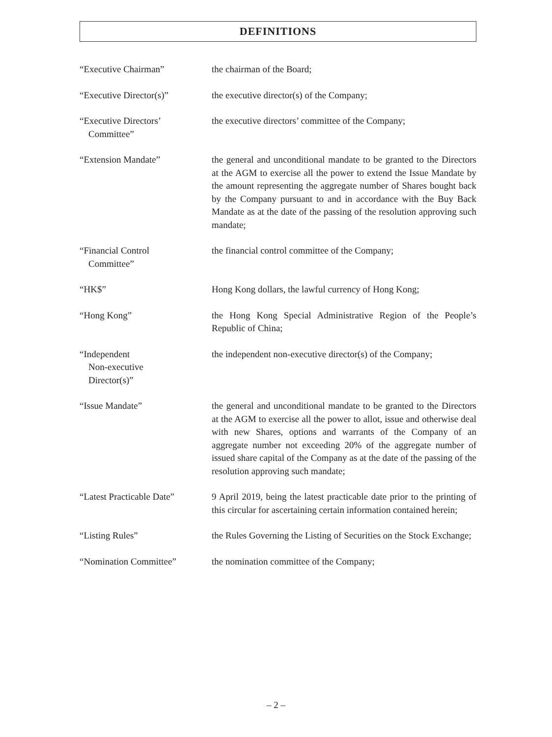DEFINITIONS
“Executive Chairman” the chairman of the Board;
“Executive Director(s)” the executive director(s) of the Company;
“Executive Directors’
Committee”
the executive directors’ committee of the Company;
“Extension Mandate” the general and unconditional mandate to be granted to the Directors at the AGM to exercise all the power to extend the Issue Mandate by the amount representing the aggregate number of Shares bought back by the Company pursuant to and in accordance with the Buy Back Mandate as at the date of the passing of the resolution approving such mandate;
“Financial Control
Committee”
the financial control committee of the Company;
“HK$” Hong Kong dollars, the lawful currency of Hong Kong;
“Hong Kong” the Hong Kong Special Administrative Region of the People’s Republic of China;
“Independent
Non-executive
Director(s)”
the independent non-executive director(s) of the Company;
“Issue Mandate” the general and unconditional mandate to be granted to the Directors at the AGM to exercise all the power to allot, issue and otherwise deal with new Shares, options and warrants of the Company of an aggregate number not exceeding 20% of the aggregate number of issued share capital of the Company as at the date of the passing of the resolution approving such mandate;
“Latest Practicable Date”
9 April 2019, being the latest practicable date prior to the printing of this circular for ascertaining certain information contained herein;
“Listing Rules” the Rules Governing the Listing of Securities on the Stock Exchange;
“Nomination Committee” the nomination committee of the Company;
– 2 –